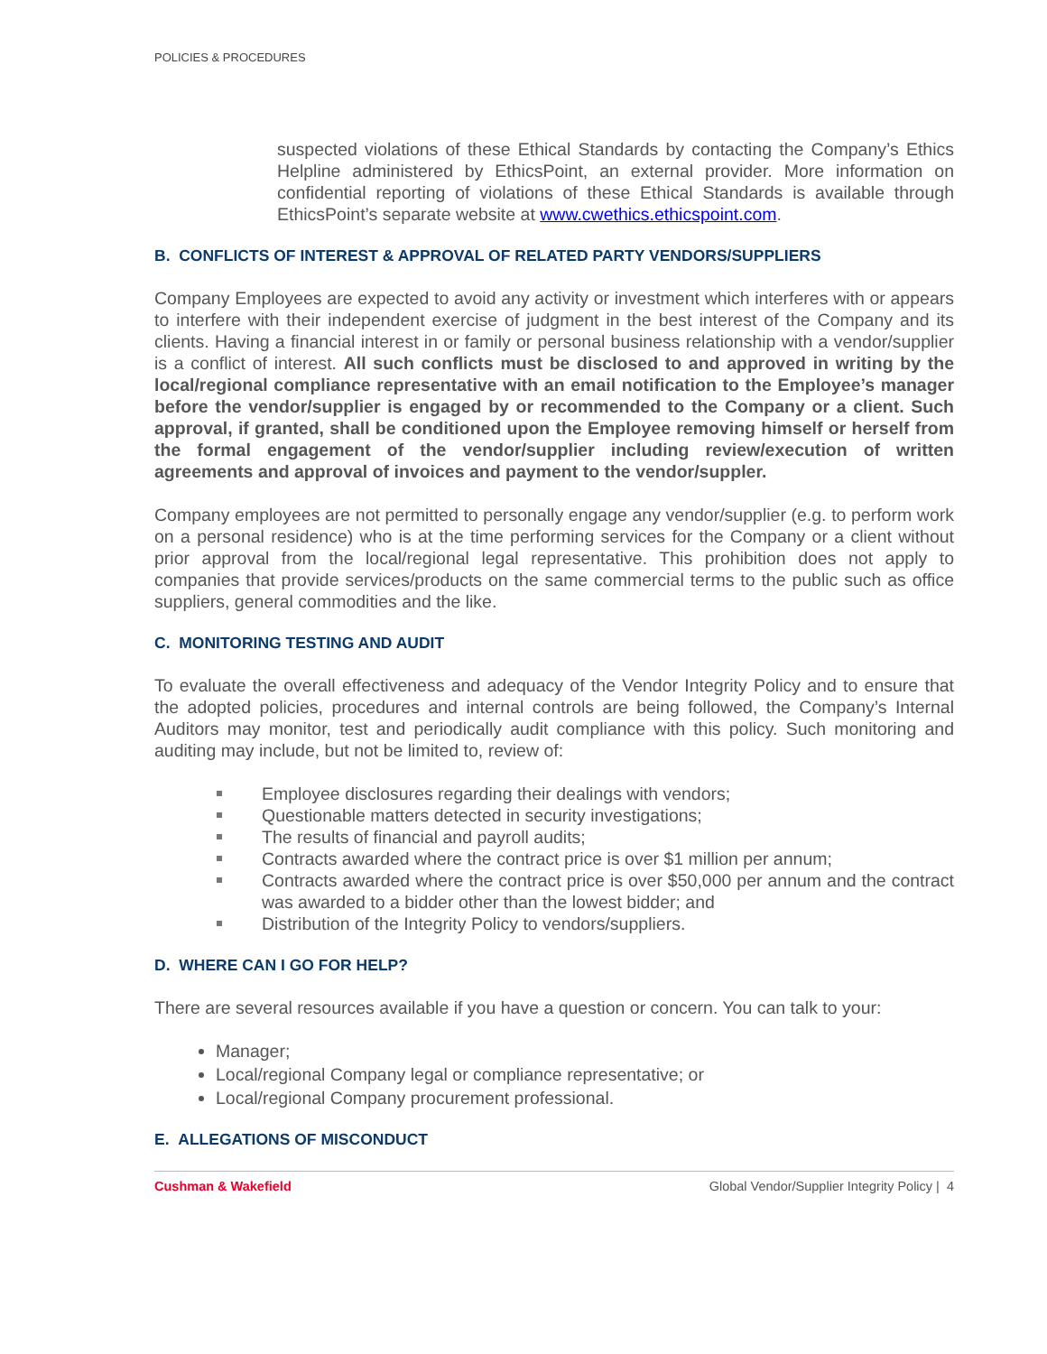POLICIES & PROCEDURES
suspected violations of these Ethical Standards by contacting the Company’s Ethics Helpline administered by EthicsPoint, an external provider. More information on confidential reporting of violations of these Ethical Standards is available through EthicsPoint’s separate website at www.cwethics.ethicspoint.com.
B. CONFLICTS OF INTEREST & APPROVAL OF RELATED PARTY VENDORS/SUPPLIERS
Company Employees are expected to avoid any activity or investment which interferes with or appears to interfere with their independent exercise of judgment in the best interest of the Company and its clients. Having a financial interest in or family or personal business relationship with a vendor/supplier is a conflict of interest. All such conflicts must be disclosed to and approved in writing by the local/regional compliance representative with an email notification to the Employee’s manager before the vendor/supplier is engaged by or recommended to the Company or a client. Such approval, if granted, shall be conditioned upon the Employee removing himself or herself from the formal engagement of the vendor/supplier including review/execution of written agreements and approval of invoices and payment to the vendor/suppler.
Company employees are not permitted to personally engage any vendor/supplier (e.g. to perform work on a personal residence) who is at the time performing services for the Company or a client without prior approval from the local/regional legal representative. This prohibition does not apply to companies that provide services/products on the same commercial terms to the public such as office suppliers, general commodities and the like.
C. MONITORING TESTING AND AUDIT
To evaluate the overall effectiveness and adequacy of the Vendor Integrity Policy and to ensure that the adopted policies, procedures and internal controls are being followed, the Company’s Internal Auditors may monitor, test and periodically audit compliance with this policy. Such monitoring and auditing may include, but not be limited to, review of:
Employee disclosures regarding their dealings with vendors;
Questionable matters detected in security investigations;
The results of financial and payroll audits;
Contracts awarded where the contract price is over $1 million per annum;
Contracts awarded where the contract price is over $50,000 per annum and the contract was awarded to a bidder other than the lowest bidder; and
Distribution of the Integrity Policy to vendors/suppliers.
D. WHERE CAN I GO FOR HELP?
There are several resources available if you have a question or concern. You can talk to your:
Manager;
Local/regional Company legal or compliance representative; or
Local/regional Company procurement professional.
E. ALLEGATIONS OF MISCONDUCT
Cushman & Wakefield Global Vendor/Supplier Integrity Policy | 4